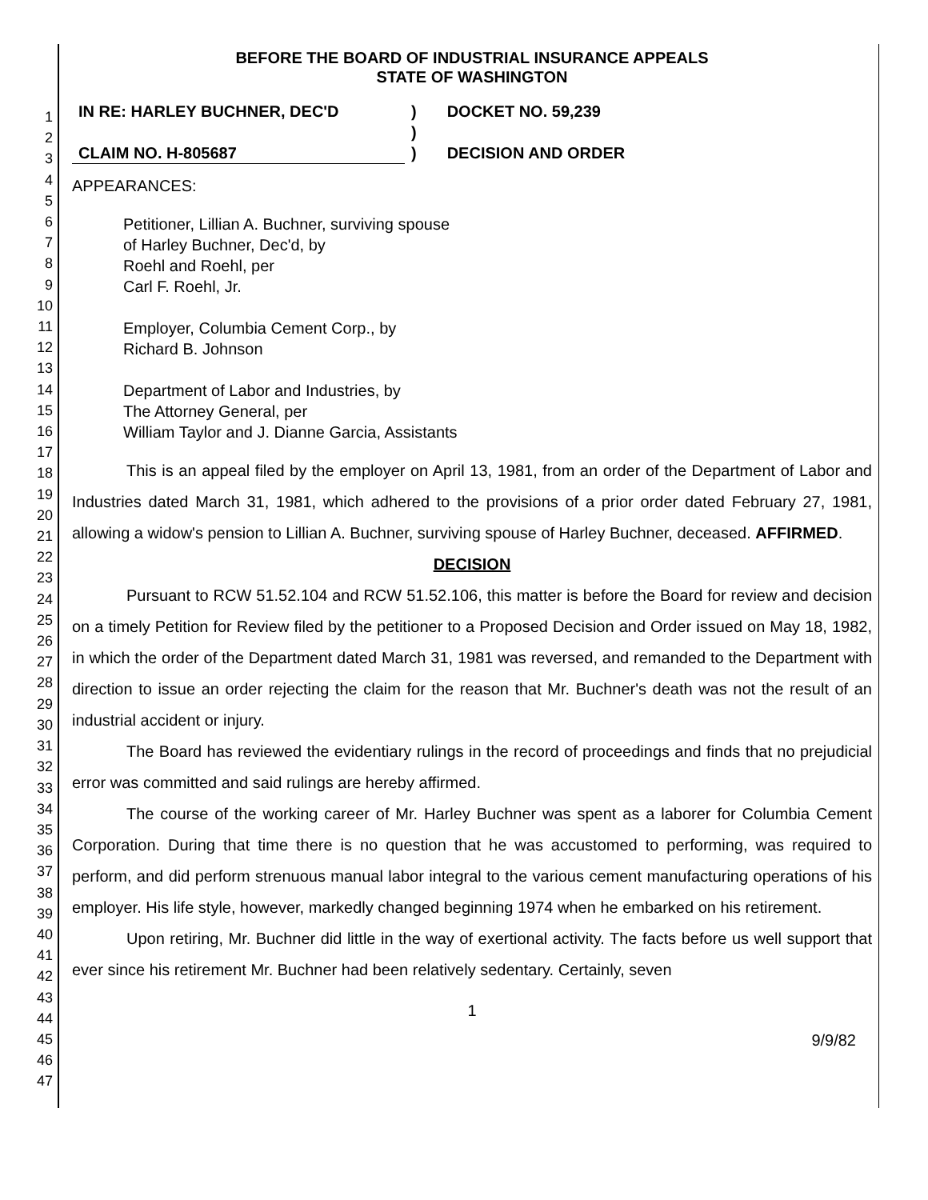1
2
3
4
5
6
7
8
9
10
11
12
13
14
15
16
17
18
19
20
21
22
23
24
25
26
27
28
29
30
31
32
33
34
35
36
37
38
39
40
41
42
43
44
45
46
47
BEFORE THE BOARD OF INDUSTRIAL INSURANCE APPEALS
STATE OF WASHINGTON
| IN RE: HARLEY BUCHNER, DEC'D | ) | DOCKET NO. 59,239 |
| | ) | |
| CLAIM NO. H-805687 | ) | DECISION AND ORDER |
APPEARANCES:
Petitioner, Lillian A. Buchner, surviving spouse
of Harley Buchner, Dec'd, by
Roehl and Roehl, per
Carl F. Roehl, Jr.
Employer, Columbia Cement Corp., by
Richard B. Johnson
Department of Labor and Industries, by
The Attorney General, per
William Taylor and J. Dianne Garcia, Assistants
This is an appeal filed by the employer on April 13, 1981, from an order of the Department of Labor and Industries dated March 31, 1981, which adhered to the provisions of a prior order dated February 27, 1981, allowing a widow's pension to Lillian A. Buchner, surviving spouse of Harley Buchner, deceased. AFFIRMED.
DECISION
Pursuant to RCW 51.52.104 and RCW 51.52.106, this matter is before the Board for review and decision on a timely Petition for Review filed by the petitioner to a Proposed Decision and Order issued on May 18, 1982, in which the order of the Department dated March 31, 1981 was reversed, and remanded to the Department with direction to issue an order rejecting the claim for the reason that Mr. Buchner's death was not the result of an industrial accident or injury.
The Board has reviewed the evidentiary rulings in the record of proceedings and finds that no prejudicial error was committed and said rulings are hereby affirmed.
The course of the working career of Mr. Harley Buchner was spent as a laborer for Columbia Cement Corporation. During that time there is no question that he was accustomed to performing, was required to perform, and did perform strenuous manual labor integral to the various cement manufacturing operations of his employer. His life style, however, markedly changed beginning 1974 when he embarked on his retirement.
Upon retiring, Mr. Buchner did little in the way of exertional activity. The facts before us well support that ever since his retirement Mr. Buchner had been relatively sedentary. Certainly, seven
1
9/9/82